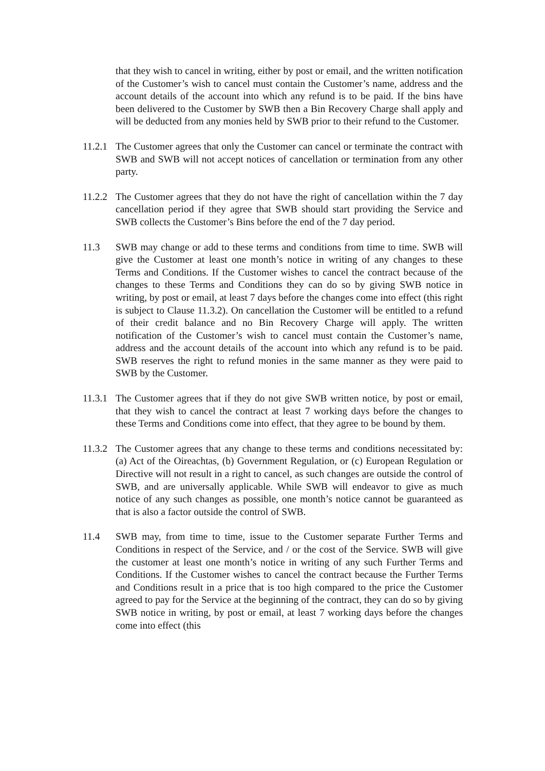that they wish to cancel in writing, either by post or email, and the written notification of the Customer’s wish to cancel must contain the Customer’s name, address and the account details of the account into which any refund is to be paid. If the bins have been delivered to the Customer by SWB then a Bin Recovery Charge shall apply and will be deducted from any monies held by SWB prior to their refund to the Customer.
11.2.1
The Customer agrees that only the Customer can cancel or terminate the contract with SWB and SWB will not accept notices of cancellation or termination from any other party.
11.2.2
The Customer agrees that they do not have the right of cancellation within the 7 day cancellation period if they agree that SWB should start providing the Service and SWB collects the Customer’s Bins before the end of the 7 day period.
11.3 SWB may change or add to these terms and conditions from time to time. SWB will give the Customer at least one month’s notice in writing of any changes to these Terms and Conditions. If the Customer wishes to cancel the contract because of the changes to these Terms and Conditions they can do so by giving SWB notice in writing, by post or email, at least 7 days before the changes come into effect (this right is subject to Clause 11.3.2). On cancellation the Customer will be entitled to a refund of their credit balance and no Bin Recovery Charge will apply. The written notification of the Customer’s wish to cancel must contain the Customer’s name, address and the account details of the account into which any refund is to be paid. SWB reserves the right to refund monies in the same manner as they were paid to SWB by the Customer.
11.3.1
The Customer agrees that if they do not give SWB written notice, by post or email, that they wish to cancel the contract at least 7 working days before the changes to these Terms and Conditions come into effect, that they agree to be bound by them.
11.3.2
The Customer agrees that any change to these terms and conditions necessitated by: (a) Act of the Oireachtas, (b) Government Regulation, or (c) European Regulation or Directive will not result in a right to cancel, as such changes are outside the control of SWB, and are universally applicable. While SWB will endeavor to give as much notice of any such changes as possible, one month’s notice cannot be guaranteed as that is also a factor outside the control of SWB.
11.4 SWB may, from time to time, issue to the Customer separate Further Terms and Conditions in respect of the Service, and / or the cost of the Service. SWB will give the customer at least one month’s notice in writing of any such Further Terms and Conditions. If the Customer wishes to cancel the contract because the Further Terms and Conditions result in a price that is too high compared to the price the Customer agreed to pay for the Service at the beginning of the contract, they can do so by giving SWB notice in writing, by post or email, at least 7 working days before the changes come into effect (this